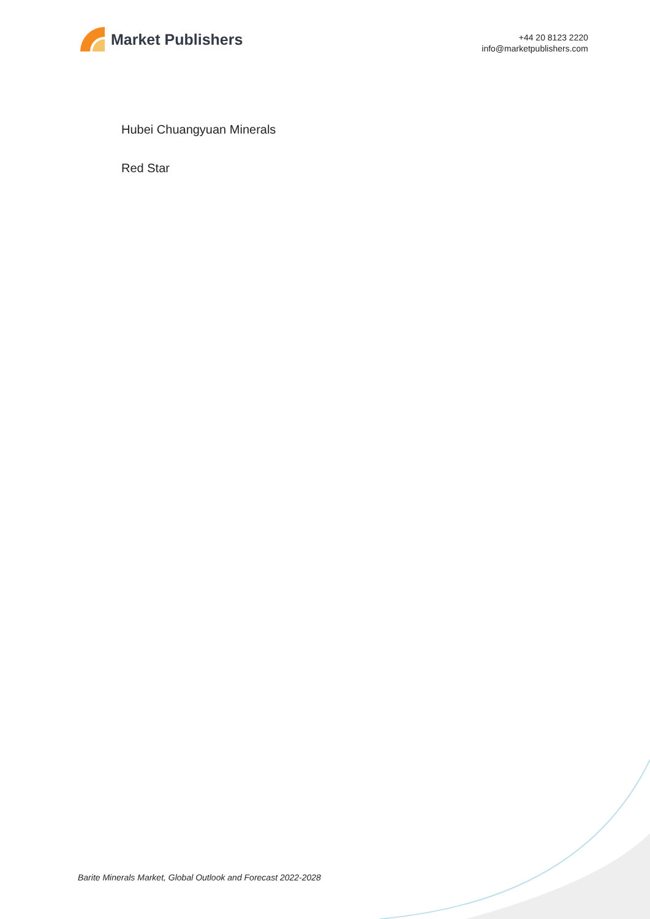Market Publishers
+44 20 8123 2220
info@marketpublishers.com
Hubei Chuangyuan Minerals
Red Star
Barite Minerals Market, Global Outlook and Forecast 2022-2028